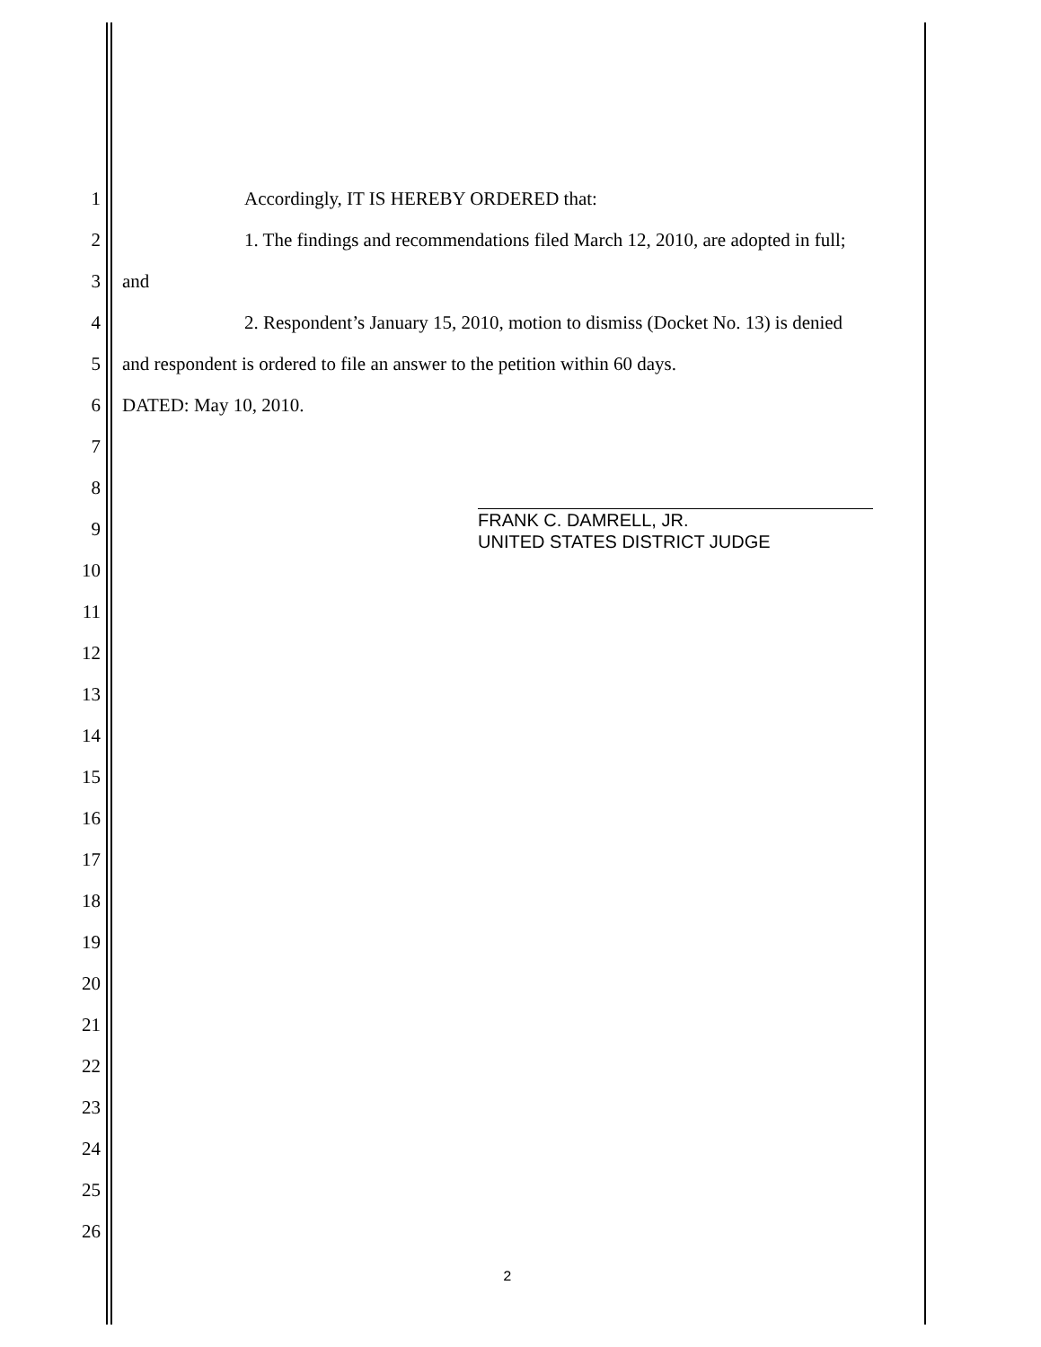1 Accordingly, IT IS HEREBY ORDERED that:
2 1. The findings and recommendations filed March 12, 2010, are adopted in full;
3 and
4 2. Respondent’s January 15, 2010, motion to dismiss (Docket No. 13) is denied
5 and respondent is ordered to file an answer to the petition within 60 days.
6 DATED: May 10, 2010.
7
8
9
FRANK C. DAMRELL, JR.
UNITED STATES DISTRICT JUDGE
10
11
12
13
14
15
16
17
18
19
20
21
22
23
24
25
26
2